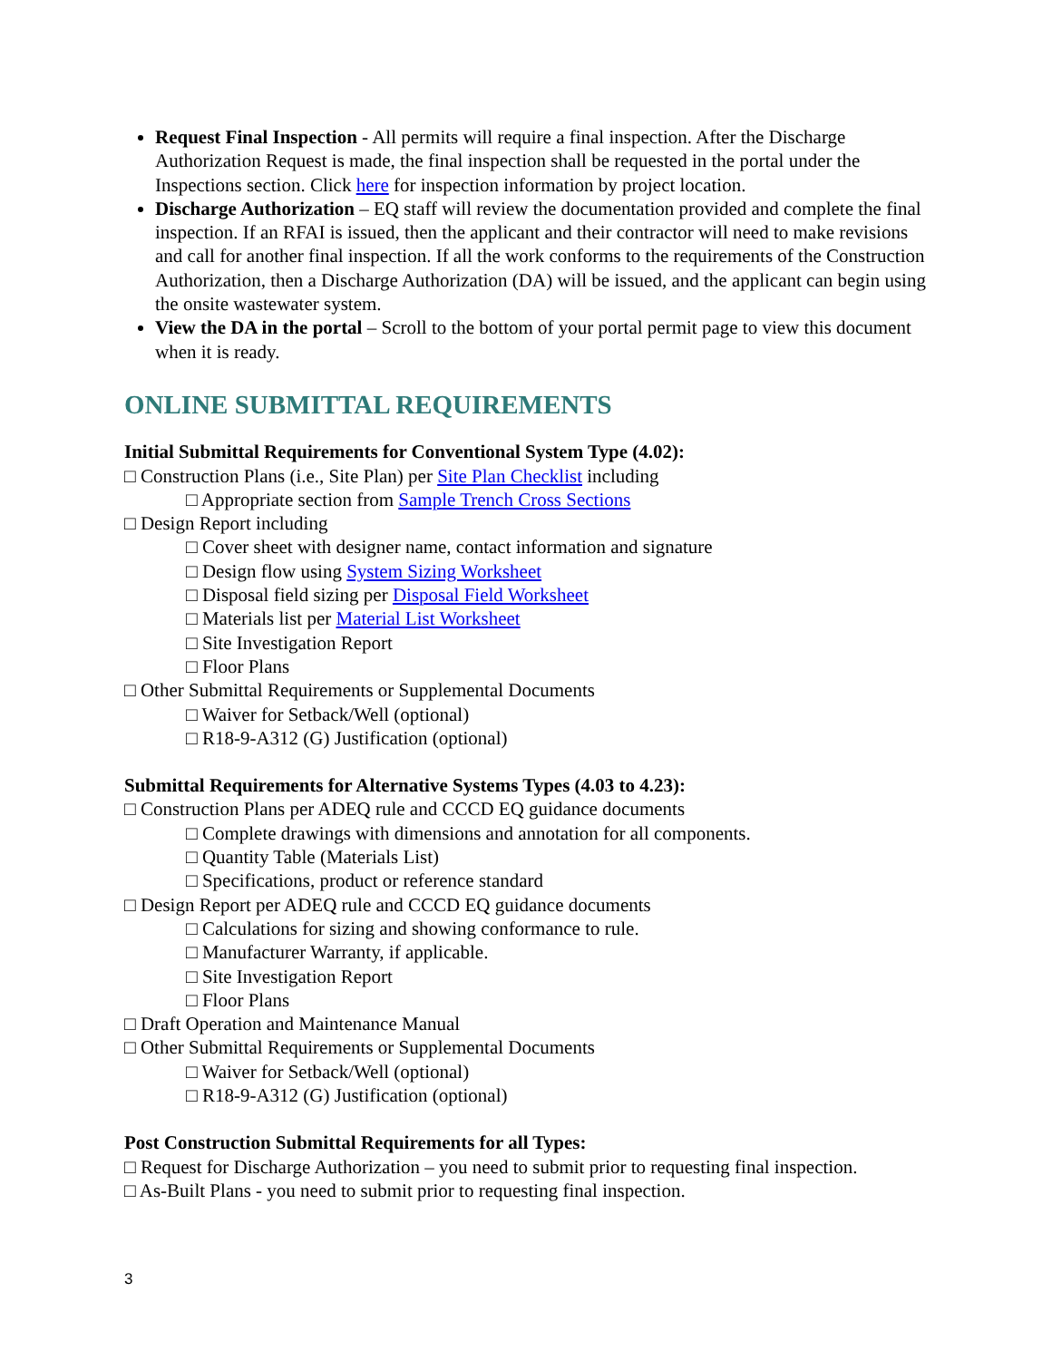Request Final Inspection - All permits will require a final inspection. After the Discharge Authorization Request is made, the final inspection shall be requested in the portal under the Inspections section. Click here for inspection information by project location.
Discharge Authorization – EQ staff will review the documentation provided and complete the final inspection. If an RFAI is issued, then the applicant and their contractor will need to make revisions and call for another final inspection. If all the work conforms to the requirements of the Construction Authorization, then a Discharge Authorization (DA) will be issued, and the applicant can begin using the onsite wastewater system.
View the DA in the portal – Scroll to the bottom of your portal permit page to view this document when it is ready.
ONLINE SUBMITTAL REQUIREMENTS
Initial Submittal Requirements for Conventional System Type (4.02):
□ Construction Plans (i.e., Site Plan) per Site Plan Checklist including
□ Appropriate section from Sample Trench Cross Sections
□ Design Report including
□ Cover sheet with designer name, contact information and signature
□ Design flow using System Sizing Worksheet
□ Disposal field sizing per Disposal Field Worksheet
□ Materials list per Material List Worksheet
□ Site Investigation Report
□ Floor Plans
□ Other Submittal Requirements or Supplemental Documents
□ Waiver for Setback/Well (optional)
□ R18-9-A312 (G) Justification (optional)
Submittal Requirements for Alternative Systems Types (4.03 to 4.23):
□ Construction Plans per ADEQ rule and CCCD EQ guidance documents
□ Complete drawings with dimensions and annotation for all components.
□ Quantity Table (Materials List)
□ Specifications, product or reference standard
□ Design Report per ADEQ rule and CCCD EQ guidance documents
□ Calculations for sizing and showing conformance to rule.
□ Manufacturer Warranty, if applicable.
□ Site Investigation Report
□ Floor Plans
□ Draft Operation and Maintenance Manual
□ Other Submittal Requirements or Supplemental Documents
□ Waiver for Setback/Well (optional)
□ R18-9-A312 (G) Justification (optional)
Post Construction Submittal Requirements for all Types:
□ Request for Discharge Authorization – you need to submit prior to requesting final inspection.
□ As-Built Plans - you need to submit prior to requesting final inspection.
3